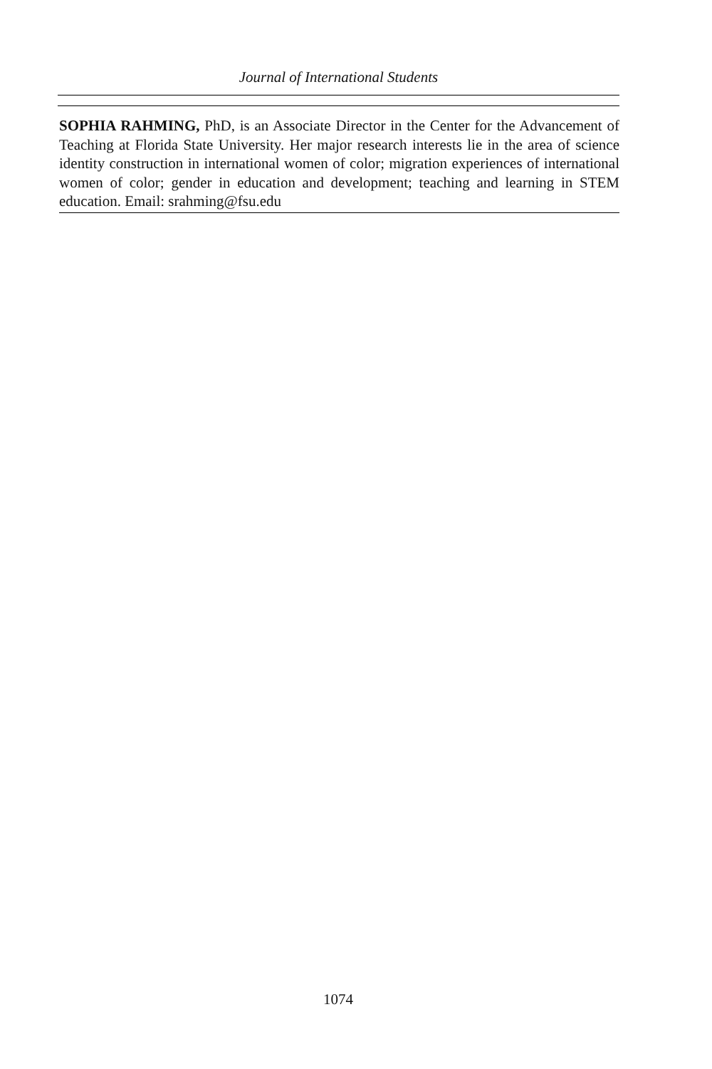Journal of International Students
SOPHIA RAHMING, PhD, is an Associate Director in the Center for the Advancement of Teaching at Florida State University. Her major research interests lie in the area of science identity construction in international women of color; migration experiences of international women of color; gender in education and development; teaching and learning in STEM education. Email: srahming@fsu.edu
1074